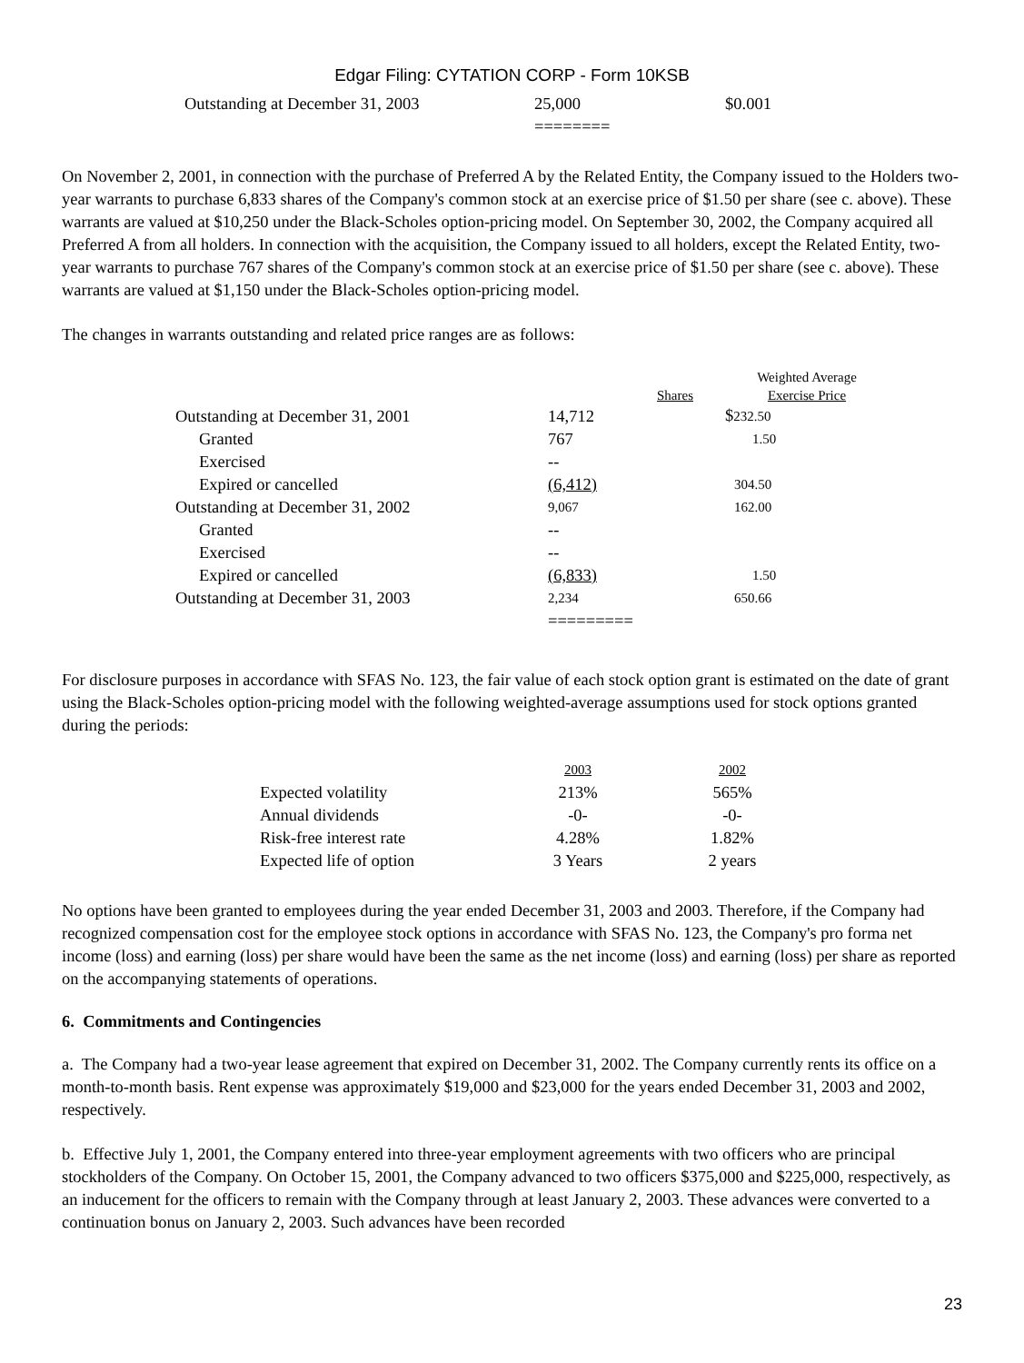Edgar Filing: CYTATION CORP - Form 10KSB
| Outstanding at December 31, 2003 | 25,000 | $0.001 |
| | ======== | |
On November 2, 2001, in connection with the purchase of Preferred A by the Related Entity, the Company issued to the Holders two-year warrants to purchase 6,833 shares of the Company's common stock at an exercise price of $1.50 per share (see c. above). These warrants are valued at $10,250 under the Black-Scholes option-pricing model. On September 30, 2002, the Company acquired all Preferred A from all holders. In connection with the acquisition, the Company issued to all holders, except the Related Entity, two-year warrants to purchase 767 shares of the Company's common stock at an exercise price of $1.50 per share (see c. above). These warrants are valued at $1,150 under the Black-Scholes option-pricing model.
The changes in warrants outstanding and related price ranges are as follows:
| | | Weighted Average |
| | Shares | Exercise Price |
| Outstanding at December 31, 2001 | 14,712 | $ 232.50 |
| Granted | 767 | 1.50 |
| Exercised | -- | |
| Expired or cancelled | (6,412) | 304.50 |
| Outstanding at December 31, 2002 | 9,067 | 162.00 |
| Granted | -- | |
| Exercised | -- | |
| Expired or cancelled | (6,833) | 1.50 |
| Outstanding at December 31, 2003 | 2,234 | 650.66 |
| | ========= | |
For disclosure purposes in accordance with SFAS No. 123, the fair value of each stock option grant is estimated on the date of grant using the Black-Scholes option-pricing model with the following weighted-average assumptions used for stock options granted during the periods:
| | 2003 | 2002 |
| Expected volatility | 213% | 565% |
| Annual dividends | -0- | -0- |
| Risk-free interest rate | 4.28% | 1.82% |
| Expected life of option | 3 Years | 2 years |
No options have been granted to employees during the year ended December 31, 2003 and 2003. Therefore, if the Company had recognized compensation cost for the employee stock options in accordance with SFAS No. 123, the Company's pro forma net income (loss) and earning (loss) per share would have been the same as the net income (loss) and earning (loss) per share as reported on the accompanying statements of operations.
6. Commitments and Contingencies
a. The Company had a two-year lease agreement that expired on December 31, 2002. The Company currently rents its office on a month-to-month basis. Rent expense was approximately $19,000 and $23,000 for the years ended December 31, 2003 and 2002, respectively.
b. Effective July 1, 2001, the Company entered into three-year employment agreements with two officers who are principal stockholders of the Company. On October 15, 2001, the Company advanced to two officers $375,000 and $225,000, respectively, as an inducement for the officers to remain with the Company through at least January 2, 2003. These advances were converted to a continuation bonus on January 2, 2003. Such advances have been recorded
23